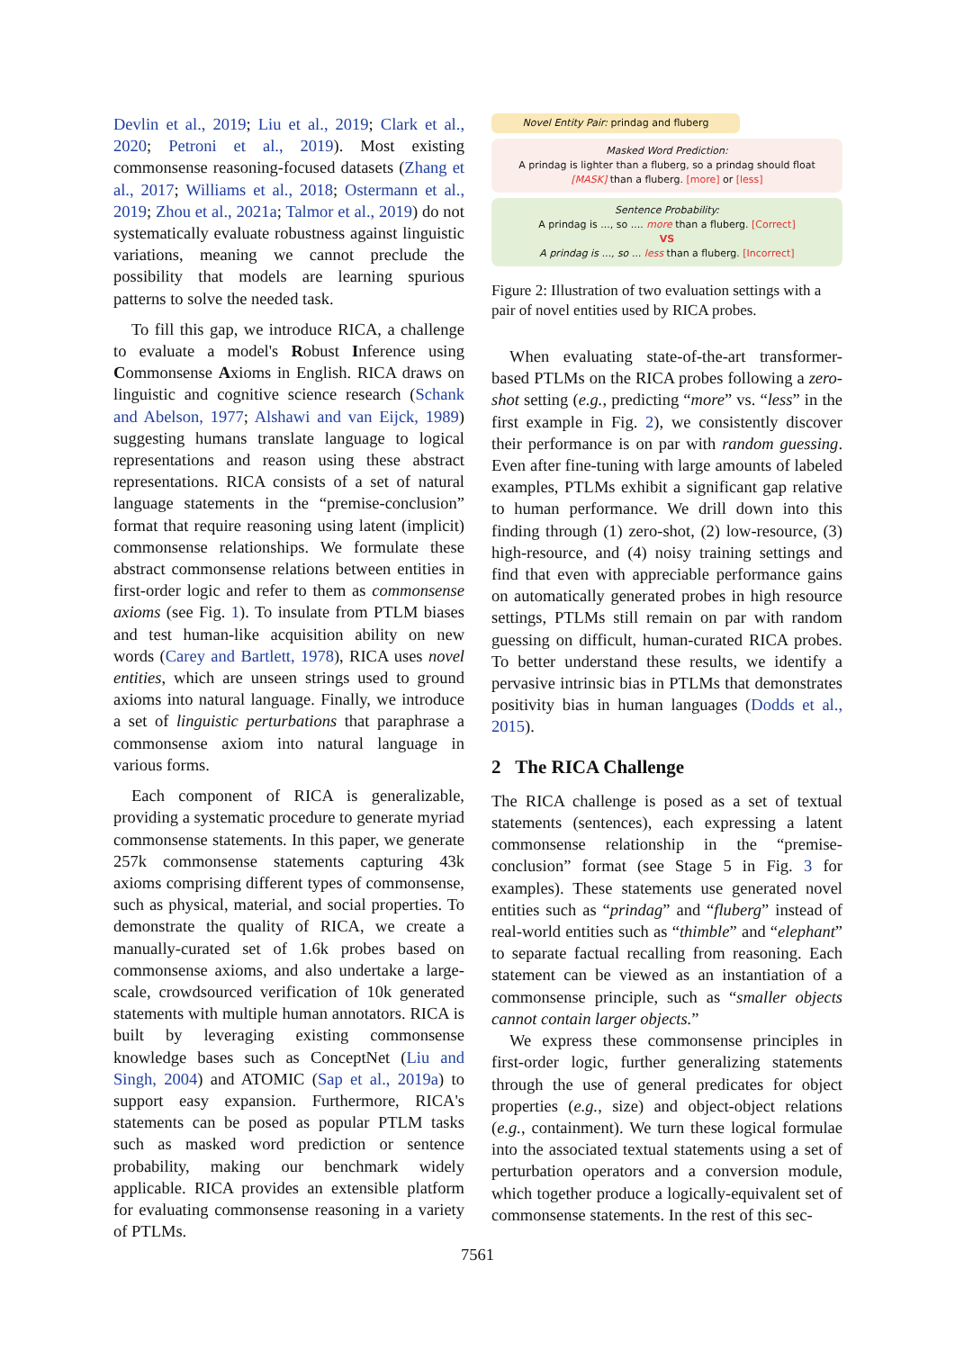Devlin et al., 2019; Liu et al., 2019; Clark et al., 2020; Petroni et al., 2019). Most existing commonsense reasoning-focused datasets (Zhang et al., 2017; Williams et al., 2018; Ostermann et al., 2019; Zhou et al., 2021a; Talmor et al., 2019) do not systematically evaluate robustness against linguistic variations, meaning we cannot preclude the possibility that models are learning spurious patterns to solve the needed task.
To fill this gap, we introduce RICA, a challenge to evaluate a model's Robust Inference using Commonsense Axioms in English. RICA draws on linguistic and cognitive science research (Schank and Abelson, 1977; Alshawi and van Eijck, 1989) suggesting humans translate language to logical representations and reason using these abstract representations. RICA consists of a set of natural language statements in the “premise-conclusion” format that require reasoning using latent (implicit) commonsense relationships. We formulate these abstract commonsense relations between entities in first-order logic and refer to them as commonsense axioms (see Fig. 1). To insulate from PTLM biases and test human-like acquisition ability on new words (Carey and Bartlett, 1978), RICA uses novel entities, which are unseen strings used to ground axioms into natural language. Finally, we introduce a set of linguistic perturbations that paraphrase a commonsense axiom into natural language in various forms.
Each component of RICA is generalizable, providing a systematic procedure to generate myriad commonsense statements. In this paper, we generate 257k commonsense statements capturing 43k axioms comprising different types of commonsense, such as physical, material, and social properties. To demonstrate the quality of RICA, we create a manually-curated set of 1.6k probes based on commonsense axioms, and also undertake a large-scale, crowdsourced verification of 10k generated statements with multiple human annotators. RICA is built by leveraging existing commonsense knowledge bases such as ConceptNet (Liu and Singh, 2004) and ATOMIC (Sap et al., 2019a) to support easy expansion. Furthermore, RICA's statements can be posed as popular PTLM tasks such as masked word prediction or sentence probability, making our benchmark widely applicable. RICA provides an extensible platform for evaluating commonsense reasoning in a variety of PTLMs.
Novel Entity Pair: prindag and fluberg
Masked Word Prediction:
A prindag is lighter than a fluberg, so a prindag should float [MASK] than a fluberg. [more] or [less]
Sentence Probability:
A prindag is ..., so .... more than a fluberg. [Correct]
VS
A prindag is ..., so ... less than a fluberg. [Incorrect]
Figure 2: Illustration of two evaluation settings with a pair of novel entities used by RICA probes.
When evaluating state-of-the-art transformer-based PTLMs on the RICA probes following a zero-shot setting (e.g., predicting “more” vs. “less” in the first example in Fig. 2), we consistently discover their performance is on par with random guessing. Even after fine-tuning with large amounts of labeled examples, PTLMs exhibit a significant gap relative to human performance. We drill down into this finding through (1) zero-shot, (2) low-resource, (3) high-resource, and (4) noisy training settings and find that even with appreciable performance gains on automatically generated probes in high resource settings, PTLMs still remain on par with random guessing on difficult, human-curated RICA probes. To better understand these results, we identify a pervasive intrinsic bias in PTLMs that demonstrates positivity bias in human languages (Dodds et al., 2015).
2 The RICA Challenge
The RICA challenge is posed as a set of textual statements (sentences), each expressing a latent commonsense relationship in the “premise-conclusion” format (see Stage 5 in Fig. 3 for examples). These statements use generated novel entities such as “prindag” and “fluberg” instead of real-world entities such as “thimble” and “elephant” to separate factual recalling from reasoning. Each statement can be viewed as an instantiation of a commonsense principle, such as “smaller objects cannot contain larger objects.”
We express these commonsense principles in first-order logic, further generalizing statements through the use of general predicates for object properties (e.g., size) and object-object relations (e.g., containment). We turn these logical formulae into the associated textual statements using a set of perturbation operators and a conversion module, which together produce a logically-equivalent set of commonsense statements. In the rest of this sec-
7561